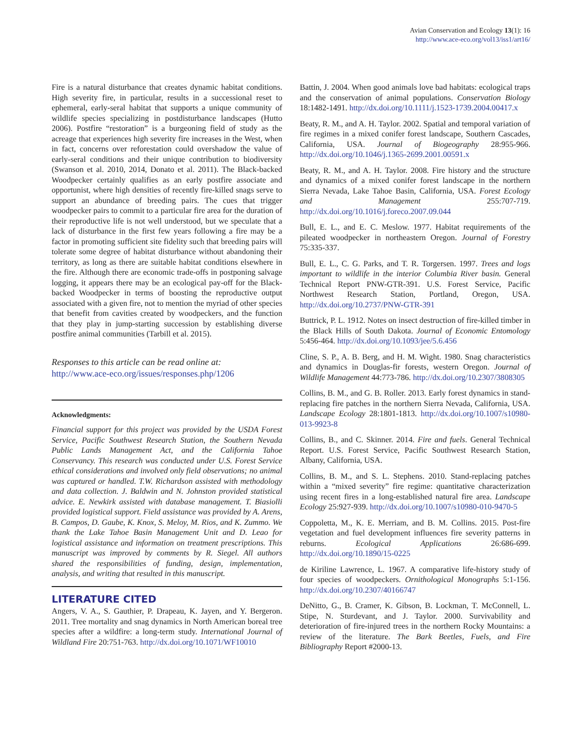Avian Conservation and Ecology 13(1): 16
http://www.ace-eco.org/vol13/iss1/art16/
Fire is a natural disturbance that creates dynamic habitat conditions. High severity fire, in particular, results in a successional reset to ephemeral, early-seral habitat that supports a unique community of wildlife species specializing in postdisturbance landscapes (Hutto 2006). Postfire “restoration” is a burgeoning field of study as the acreage that experiences high severity fire increases in the West, when in fact, concerns over reforestation could overshadow the value of early-seral conditions and their unique contribution to biodiversity (Swanson et al. 2010, 2014, Donato et al. 2011). The Black-backed Woodpecker certainly qualifies as an early postfire associate and opportunist, where high densities of recently fire-killed snags serve to support an abundance of breeding pairs. The cues that trigger woodpecker pairs to commit to a particular fire area for the duration of their reproductive life is not well understood, but we speculate that a lack of disturbance in the first few years following a fire may be a factor in promoting sufficient site fidelity such that breeding pairs will tolerate some degree of habitat disturbance without abandoning their territory, as long as there are suitable habitat conditions elsewhere in the fire. Although there are economic trade-offs in postponing salvage logging, it appears there may be an ecological pay-off for the Black-backed Woodpecker in terms of boosting the reproductive output associated with a given fire, not to mention the myriad of other species that benefit from cavities created by woodpeckers, and the function that they play in jump-starting succession by establishing diverse postfire animal communities (Tarbill et al. 2015).
Responses to this article can be read online at:
http://www.ace-eco.org/issues/responses.php/1206
Acknowledgments:
Financial support for this project was provided by the USDA Forest Service, Pacific Southwest Research Station, the Southern Nevada Public Lands Management Act, and the California Tahoe Conservancy. This research was conducted under U.S. Forest Service ethical considerations and involved only field observations; no animal was captured or handled. T.W. Richardson assisted with methodology and data collection. J. Baldwin and N. Johnston provided statistical advice. E. Newkirk assisted with database management. T. Biasiolli provided logistical support. Field assistance was provided by A. Arens, B. Campos, D. Gaube, K. Knox, S. Meloy, M. Rios, and K. Zummo. We thank the Lake Tahoe Basin Management Unit and D. Leao for logistical assistance and information on treatment prescriptions. This manuscript was improved by comments by R. Siegel. All authors shared the responsibilities of funding, design, implementation, analysis, and writing that resulted in this manuscript.
LITERATURE CITED
Angers, V. A., S. Gauthier, P. Drapeau, K. Jayen, and Y. Bergeron. 2011. Tree mortality and snag dynamics in North American boreal tree species after a wildfire: a long-term study. International Journal of Wildland Fire 20:751-763. http://dx.doi.org/10.1071/WF10010
Battin, J. 2004. When good animals love bad habitats: ecological traps and the conservation of animal populations. Conservation Biology 18:1482-1491. http://dx.doi.org/10.1111/j.1523-1739.2004.00417.x
Beaty, R. M., and A. H. Taylor. 2002. Spatial and temporal variation of fire regimes in a mixed conifer forest landscape, Southern Cascades, California, USA. Journal of Biogeography 28:955-966. http://dx.doi.org/10.1046/j.1365-2699.2001.00591.x
Beaty, R. M., and A. H. Taylor. 2008. Fire history and the structure and dynamics of a mixed conifer forest landscape in the northern Sierra Nevada, Lake Tahoe Basin, California, USA. Forest Ecology and Management 255:707-719. http://dx.doi.org/10.1016/j.foreco.2007.09.044
Bull, E. L., and E. C. Meslow. 1977. Habitat requirements of the pileated woodpecker in northeastern Oregon. Journal of Forestry 75:335-337.
Bull, E. L., C. G. Parks, and T. R. Torgersen. 1997. Trees and logs important to wildlife in the interior Columbia River basin. General Technical Report PNW-GTR-391. U.S. Forest Service, Pacific Northwest Research Station, Portland, Oregon, USA. http://dx.doi.org/10.2737/PNW-GTR-391
Buttrick, P. L. 1912. Notes on insect destruction of fire-killed timber in the Black Hills of South Dakota. Journal of Economic Entomology 5:456-464. http://dx.doi.org/10.1093/jee/5.6.456
Cline, S. P., A. B. Berg, and H. M. Wight. 1980. Snag characteristics and dynamics in Douglas-fir forests, western Oregon. Journal of Wildlife Management 44:773-786. http://dx.doi.org/10.2307/3808305
Collins, B. M., and G. B. Roller. 2013. Early forest dynamics in stand-replacing fire patches in the northern Sierra Nevada, California, USA. Landscape Ecology 28:1801-1813. http://dx.doi.org/10.1007/s10980-013-9923-8
Collins, B., and C. Skinner. 2014. Fire and fuels. General Technical Report. U.S. Forest Service, Pacific Southwest Research Station, Albany, California, USA.
Collins, B. M., and S. L. Stephens. 2010. Stand-replacing patches within a “mixed severity” fire regime: quantitative characterization using recent fires in a long-established natural fire area. Landscape Ecology 25:927-939. http://dx.doi.org/10.1007/s10980-010-9470-5
Coppoletta, M., K. E. Merriam, and B. M. Collins. 2015. Post-fire vegetation and fuel development influences fire severity patterns in reburns. Ecological Applications 26:686-699. http://dx.doi.org/10.1890/15-0225
de Kiriline Lawrence, L. 1967. A comparative life-history study of four species of woodpeckers. Ornithological Monographs 5:1-156. http://dx.doi.org/10.2307/40166747
DeNitto, G., B. Cramer, K. Gibson, B. Lockman, T. McConnell, L. Stipe, N. Sturdevant, and J. Taylor. 2000. Survivability and deterioration of fire-injured trees in the northern Rocky Mountains: a review of the literature. The Bark Beetles, Fuels, and Fire Bibliography Report #2000-13.